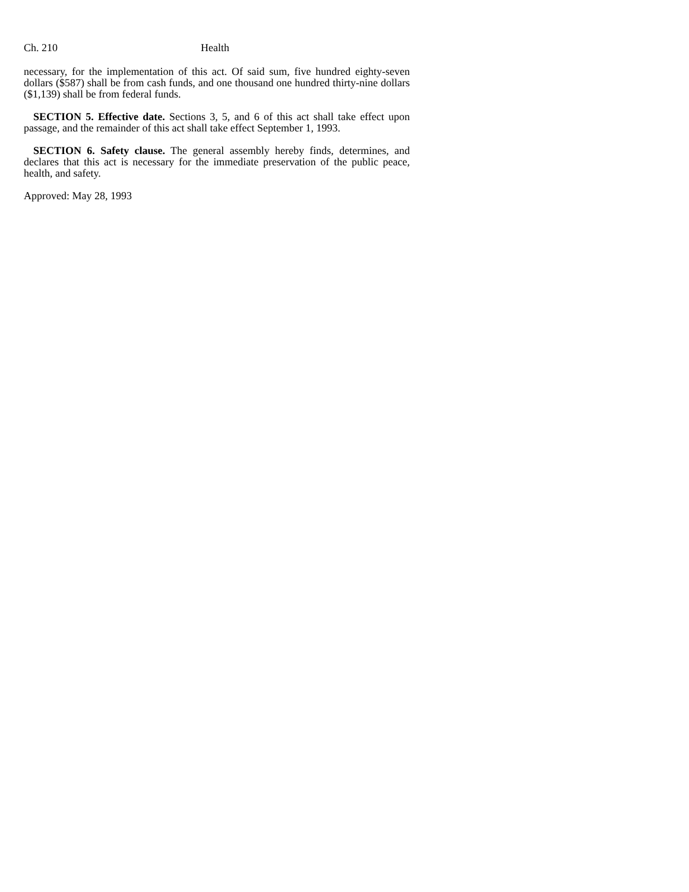Ch. 210 Health
necessary, for the implementation of this act. Of said sum, five hundred eighty-seven dollars ($587) shall be from cash funds, and one thousand one hundred thirty-nine dollars ($1,139) shall be from federal funds.
SECTION 5. Effective date. Sections 3, 5, and 6 of this act shall take effect upon passage, and the remainder of this act shall take effect September 1, 1993.
SECTION 6. Safety clause. The general assembly hereby finds, determines, and declares that this act is necessary for the immediate preservation of the public peace, health, and safety.
Approved: May 28, 1993